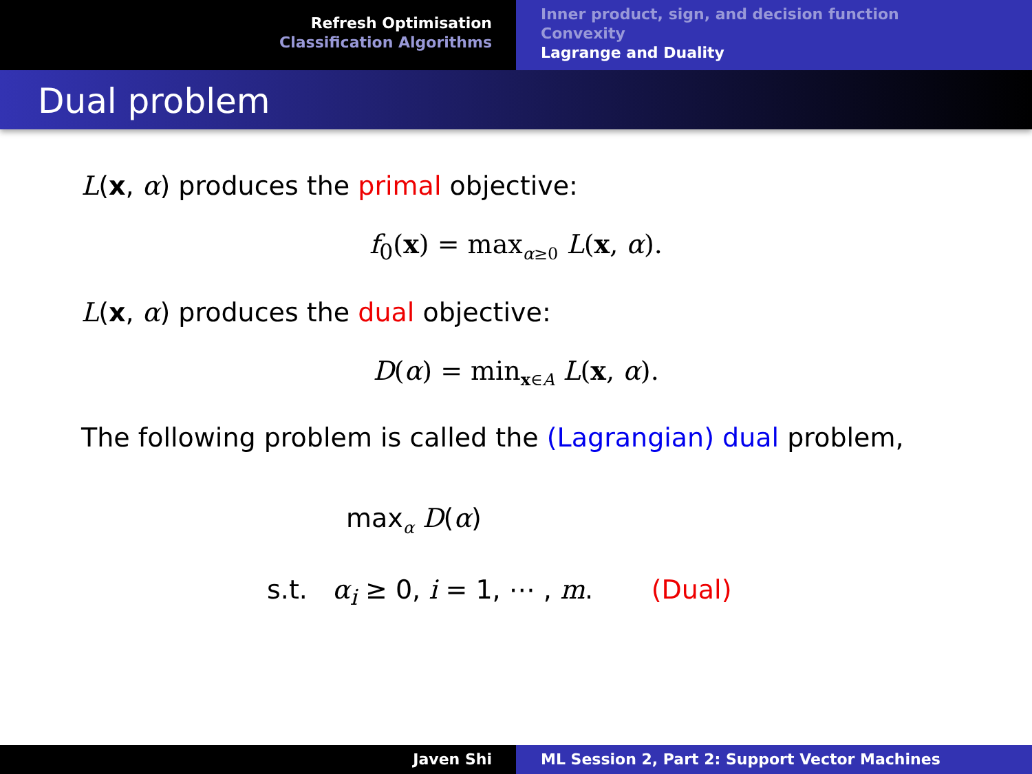Refresh Optimisation
Classification Algorithms
Inner product, sign, and decision function
Convexity
Lagrange and Duality
Dual problem
L(x, α) produces the primal objective:
f<sub>0</sub>(x) = max<sub>α≥0</sub> L(x, α).
L(x, α) produces the dual objective:
D(α) = min<sub>x∈A</sub> L(x, α).
The following problem is called the (Lagrangian) dual problem,
max<sub>α</sub> D(α)
s.t. α<sub>i</sub> ≥ 0, i = 1, ⋯ , m. (Dual)
Javen Shi ML Session 2, Part 2: Support Vector Machines